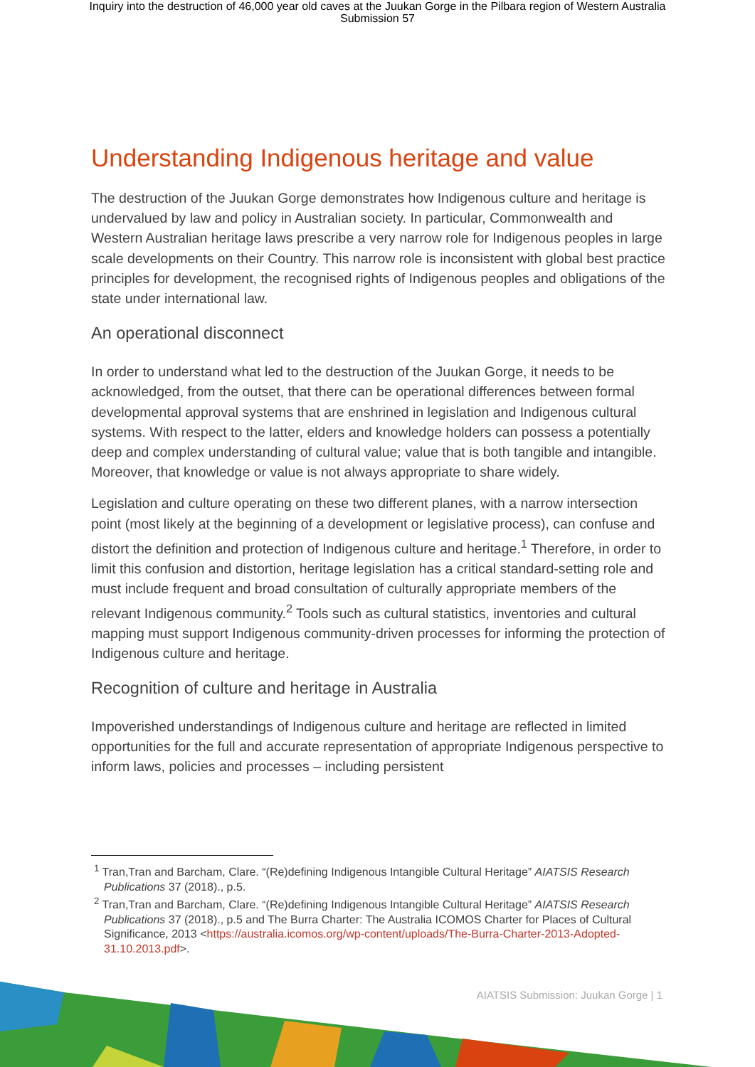Inquiry into the destruction of 46,000 year old caves at the Juukan Gorge in the Pilbara region of Western Australia
Submission 57
Understanding Indigenous heritage and value
The destruction of the Juukan Gorge demonstrates how Indigenous culture and heritage is undervalued by law and policy in Australian society. In particular, Commonwealth and Western Australian heritage laws prescribe a very narrow role for Indigenous peoples in large scale developments on their Country. This narrow role is inconsistent with global best practice principles for development, the recognised rights of Indigenous peoples and obligations of the state under international law.
An operational disconnect
In order to understand what led to the destruction of the Juukan Gorge, it needs to be acknowledged, from the outset, that there can be operational differences between formal developmental approval systems that are enshrined in legislation and Indigenous cultural systems. With respect to the latter, elders and knowledge holders can possess a potentially deep and complex understanding of cultural value; value that is both tangible and intangible. Moreover, that knowledge or value is not always appropriate to share widely.
Legislation and culture operating on these two different planes, with a narrow intersection point (most likely at the beginning of a development or legislative process), can confuse and distort the definition and protection of Indigenous culture and heritage.<sup>1</sup> Therefore, in order to limit this confusion and distortion, heritage legislation has a critical standard-setting role and must include frequent and broad consultation of culturally appropriate members of the relevant Indigenous community.<sup>2</sup> Tools such as cultural statistics, inventories and cultural mapping must support Indigenous community-driven processes for informing the protection of Indigenous culture and heritage.
Recognition of culture and heritage in Australia
Impoverished understandings of Indigenous culture and heritage are reflected in limited opportunities for the full and accurate representation of appropriate Indigenous perspective to inform laws, policies and processes – including persistent
<sup>1</sup> Tran,Tran and Barcham, Clare. “(Re)defining Indigenous Intangible Cultural Heritage” AIATSIS Research Publications 37 (2018)., p.5.
<sup>2</sup> Tran,Tran and Barcham, Clare. “(Re)defining Indigenous Intangible Cultural Heritage” AIATSIS Research Publications 37 (2018)., p.5 and The Burra Charter: The Australia ICOMOS Charter for Places of Cultural Significance, 2013 <https://australia.icomos.org/wp-content/uploads/The-Burra-Charter-2013-Adopted-31.10.2013.pdf>.
AIATSIS Submission: Juukan Gorge | 1